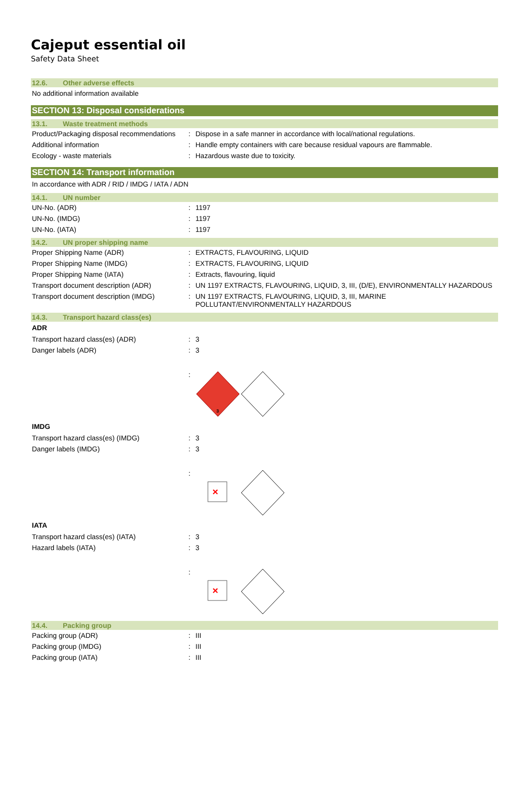Cajeput essential oil
Safety Data Sheet
12.6. Other adverse effects
No additional information available
SECTION 13: Disposal considerations
13.1. Waste treatment methods
| Product/Packaging disposal recommendations | : | Dispose in a safe manner in accordance with local/national regulations. |
| Additional information | : | Handle empty containers with care because residual vapours are flammable. |
| Ecology - waste materials | : | Hazardous waste due to toxicity. |
SECTION 14: Transport information
In accordance with ADR / RID / IMDG / IATA / ADN
14.1. UN number
| UN-No. (ADR) | : | 1197 |
| UN-No. (IMDG) | : | 1197 |
| UN-No. (IATA) | : | 1197 |
14.2. UN proper shipping name
| Proper Shipping Name (ADR) | : | EXTRACTS, FLAVOURING, LIQUID |
| Proper Shipping Name (IMDG) | : | EXTRACTS, FLAVOURING, LIQUID |
| Proper Shipping Name (IATA) | : | Extracts, flavouring, liquid |
| Transport document description (ADR) | : | UN 1197 EXTRACTS, FLAVOURING, LIQUID, 3, III, (D/E), ENVIRONMENTALLY HAZARDOUS |
| Transport document description (IMDG) | : | UN 1197 EXTRACTS, FLAVOURING, LIQUID, 3, III, MARINE POLLUTANT/ENVIRONMENTALLY HAZARDOUS |
14.3. Transport hazard class(es)
ADR
| Transport hazard class(es) (ADR) | : | 3 |
| Danger labels (ADR) | : | 3 |
| | : | 3 |
IMDG
| Transport hazard class(es) (IMDG) | : | 3 |
| Danger labels (IMDG) | : | 3 |
| | : | × |
IATA
| Transport hazard class(es) (IATA) | : | 3 |
| Hazard labels (IATA) | : | 3 |
| | : | × |
14.4. Packing group
| Packing group (ADR) | : | III |
| Packing group (IMDG) | : | III |
| Packing group (IATA) | : | III |